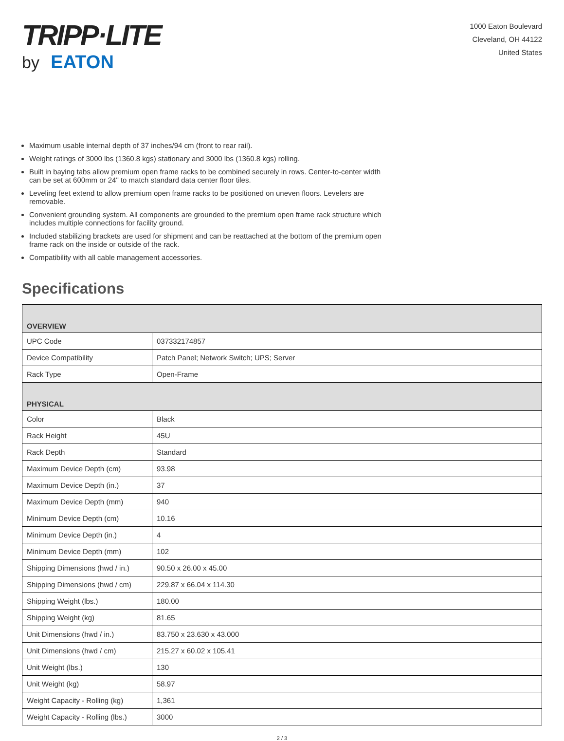TRIPP·LITE
by EATON
1000 Eaton Boulevard
Cleveland, OH 44122
United States
Maximum usable internal depth of 37 inches/94 cm (front to rear rail).
Weight ratings of 3000 lbs (1360.8 kgs) stationary and 3000 lbs (1360.8 kgs) rolling.
Built in baying tabs allow premium open frame racks to be combined securely in rows. Center-to-center width can be set at 600mm or 24" to match standard data center floor tiles.
Leveling feet extend to allow premium open frame racks to be positioned on uneven floors. Levelers are removable.
Convenient grounding system. All components are grounded to the premium open frame rack structure which includes multiple connections for facility ground.
Included stabilizing brackets are used for shipment and can be reattached at the bottom of the premium open frame rack on the inside or outside of the rack.
Compatibility with all cable management accessories.
Specifications
| OVERVIEW | |
| --- | --- |
| UPC Code | 037332174857 |
| Device Compatibility | Patch Panel; Network Switch; UPS; Server |
| Rack Type | Open-Frame |
| PHYSICAL | |
| Color | Black |
| Rack Height | 45U |
| Rack Depth | Standard |
| Maximum Device Depth (cm) | 93.98 |
| Maximum Device Depth (in.) | 37 |
| Maximum Device Depth (mm) | 940 |
| Minimum Device Depth (cm) | 10.16 |
| Minimum Device Depth (in.) | 4 |
| Minimum Device Depth (mm) | 102 |
| Shipping Dimensions (hwd / in.) | 90.50 x 26.00 x 45.00 |
| Shipping Dimensions (hwd / cm) | 229.87 x 66.04 x 114.30 |
| Shipping Weight (lbs.) | 180.00 |
| Shipping Weight (kg) | 81.65 |
| Unit Dimensions (hwd / in.) | 83.750 x 23.630 x 43.000 |
| Unit Dimensions (hwd / cm) | 215.27 x 60.02 x 105.41 |
| Unit Weight (lbs.) | 130 |
| Unit Weight (kg) | 58.97 |
| Weight Capacity - Rolling (kg) | 1,361 |
| Weight Capacity - Rolling (lbs.) | 3000 |
2 / 3